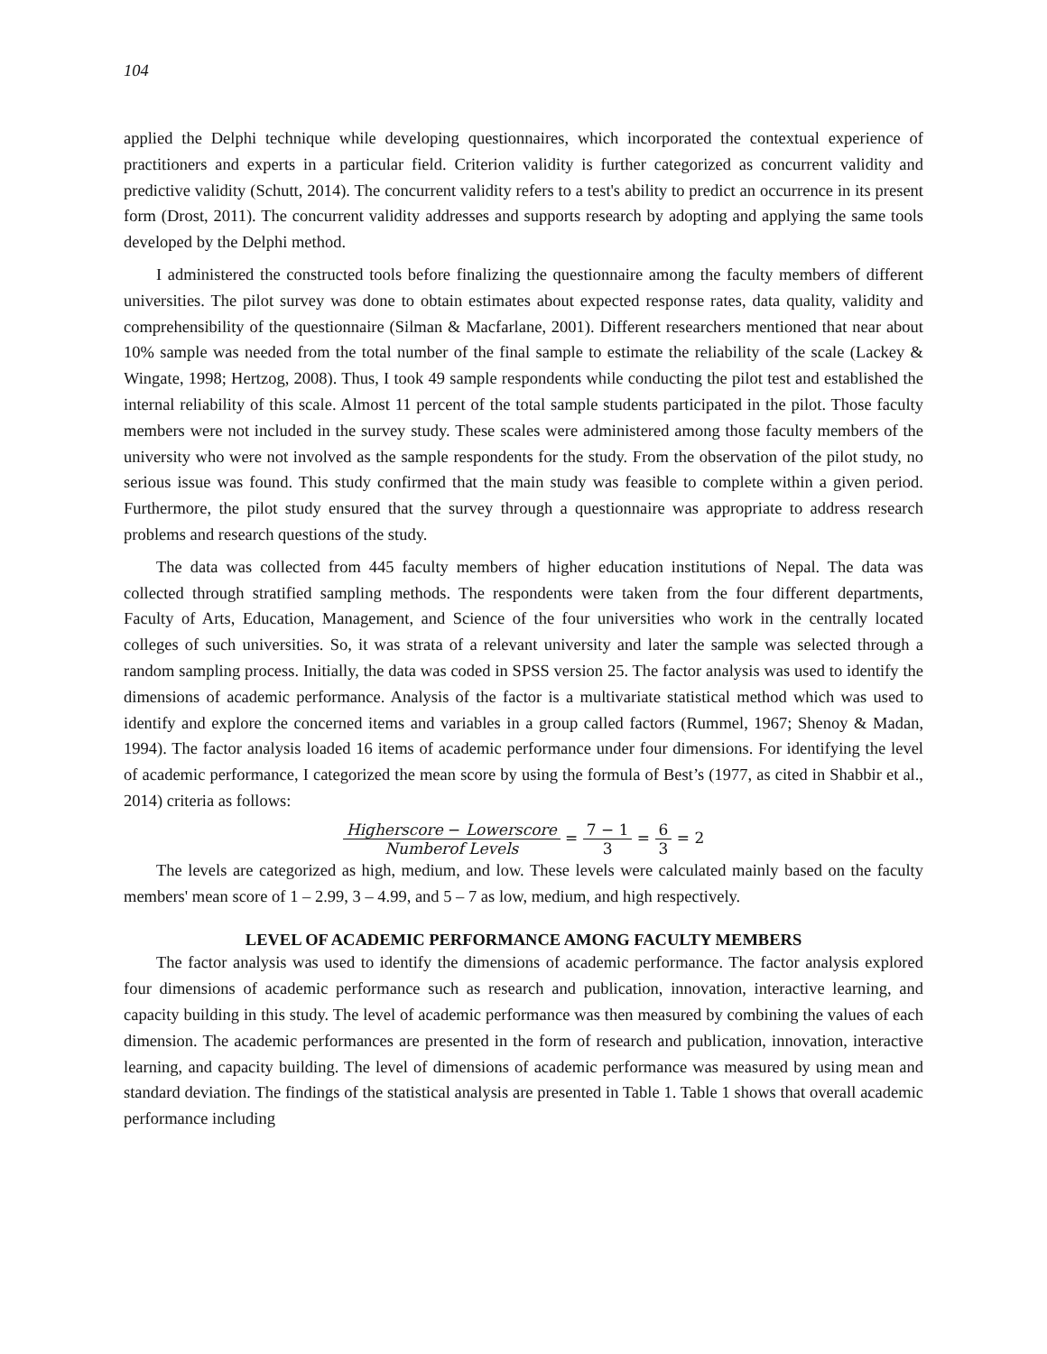104
applied the Delphi technique while developing questionnaires, which incorporated the contextual experience of practitioners and experts in a particular field. Criterion validity is further categorized as concurrent validity and predictive validity (Schutt, 2014). The concurrent validity refers to a test's ability to predict an occurrence in its present form (Drost, 2011). The concurrent validity addresses and supports research by adopting and applying the same tools developed by the Delphi method.
I administered the constructed tools before finalizing the questionnaire among the faculty members of different universities. The pilot survey was done to obtain estimates about expected response rates, data quality, validity and comprehensibility of the questionnaire (Silman & Macfarlane, 2001). Different researchers mentioned that near about 10% sample was needed from the total number of the final sample to estimate the reliability of the scale (Lackey & Wingate, 1998; Hertzog, 2008). Thus, I took 49 sample respondents while conducting the pilot test and established the internal reliability of this scale. Almost 11 percent of the total sample students participated in the pilot. Those faculty members were not included in the survey study. These scales were administered among those faculty members of the university who were not involved as the sample respondents for the study. From the observation of the pilot study, no serious issue was found. This study confirmed that the main study was feasible to complete within a given period. Furthermore, the pilot study ensured that the survey through a questionnaire was appropriate to address research problems and research questions of the study.
The data was collected from 445 faculty members of higher education institutions of Nepal. The data was collected through stratified sampling methods. The respondents were taken from the four different departments, Faculty of Arts, Education, Management, and Science of the four universities who work in the centrally located colleges of such universities. So, it was strata of a relevant university and later the sample was selected through a random sampling process. Initially, the data was coded in SPSS version 25. The factor analysis was used to identify the dimensions of academic performance. Analysis of the factor is a multivariate statistical method which was used to identify and explore the concerned items and variables in a group called factors (Rummel, 1967; Shenoy & Madan, 1994). The factor analysis loaded 16 items of academic performance under four dimensions. For identifying the level of academic performance, I categorized the mean score by using the formula of Best’s (1977, as cited in Shabbir et al., 2014) criteria as follows:
Higherscore − Lowerscore Numberof Levels = 7 − 1 3 = 6 3 = 2
The levels are categorized as high, medium, and low. These levels were calculated mainly based on the faculty members' mean score of 1 – 2.99, 3 – 4.99, and 5 – 7 as low, medium, and high respectively.
LEVEL OF ACADEMIC PERFORMANCE AMONG FACULTY MEMBERS
The factor analysis was used to identify the dimensions of academic performance. The factor analysis explored four dimensions of academic performance such as research and publication, innovation, interactive learning, and capacity building in this study. The level of academic performance was then measured by combining the values of each dimension. The academic performances are presented in the form of research and publication, innovation, interactive learning, and capacity building. The level of dimensions of academic performance was measured by using mean and standard deviation. The findings of the statistical analysis are presented in Table 1. Table 1 shows that overall academic performance including